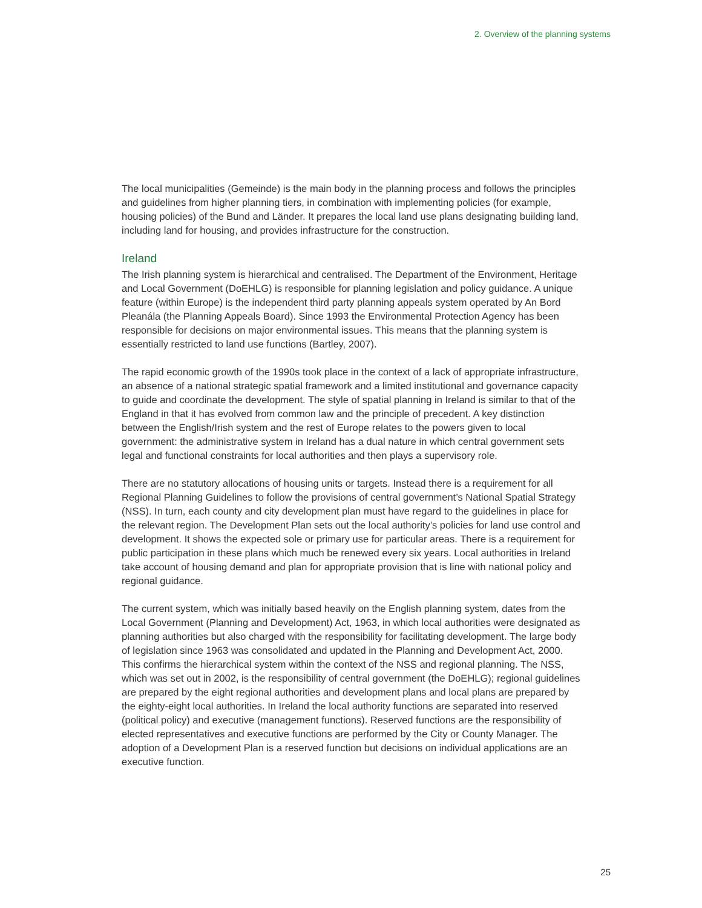2. Overview of the planning systems
The local municipalities (Gemeinde) is the main body in the planning process and follows the principles and guidelines from higher planning tiers, in combination with implementing policies (for example, housing policies) of the Bund and Länder. It prepares the local land use plans designating building land, including land for housing, and provides infrastructure for the construction.
Ireland
The Irish planning system is hierarchical and centralised. The Department of the Environment, Heritage and Local Government (DoEHLG) is responsible for planning legislation and policy guidance. A unique feature (within Europe) is the independent third party planning appeals system operated by An Bord Pleanála (the Planning Appeals Board). Since 1993 the Environmental Protection Agency has been responsible for decisions on major environmental issues. This means that the planning system is essentially restricted to land use functions (Bartley, 2007).
The rapid economic growth of the 1990s took place in the context of a lack of appropriate infrastructure, an absence of a national strategic spatial framework and a limited institutional and governance capacity to guide and coordinate the development. The style of spatial planning in Ireland is similar to that of the England in that it has evolved from common law and the principle of precedent. A key distinction between the English/Irish system and the rest of Europe relates to the powers given to local government: the administrative system in Ireland has a dual nature in which central government sets legal and functional constraints for local authorities and then plays a supervisory role.
There are no statutory allocations of housing units or targets. Instead there is a requirement for all Regional Planning Guidelines to follow the provisions of central government’s National Spatial Strategy (NSS). In turn, each county and city development plan must have regard to the guidelines in place for the relevant region. The Development Plan sets out the local authority’s policies for land use control and development. It shows the expected sole or primary use for particular areas. There is a requirement for public participation in these plans which much be renewed every six years. Local authorities in Ireland take account of housing demand and plan for appropriate provision that is line with national policy and regional guidance.
The current system, which was initially based heavily on the English planning system, dates from the Local Government (Planning and Development) Act, 1963, in which local authorities were designated as planning authorities but also charged with the responsibility for facilitating development. The large body of legislation since 1963 was consolidated and updated in the Planning and Development Act, 2000. This confirms the hierarchical system within the context of the NSS and regional planning. The NSS, which was set out in 2002, is the responsibility of central government (the DoEHLG); regional guidelines are prepared by the eight regional authorities and development plans and local plans are prepared by the eighty-eight local authorities. In Ireland the local authority functions are separated into reserved (political policy) and executive (management functions). Reserved functions are the responsibility of elected representatives and executive functions are performed by the City or County Manager. The adoption of a Development Plan is a reserved function but decisions on individual applications are an executive function.
25